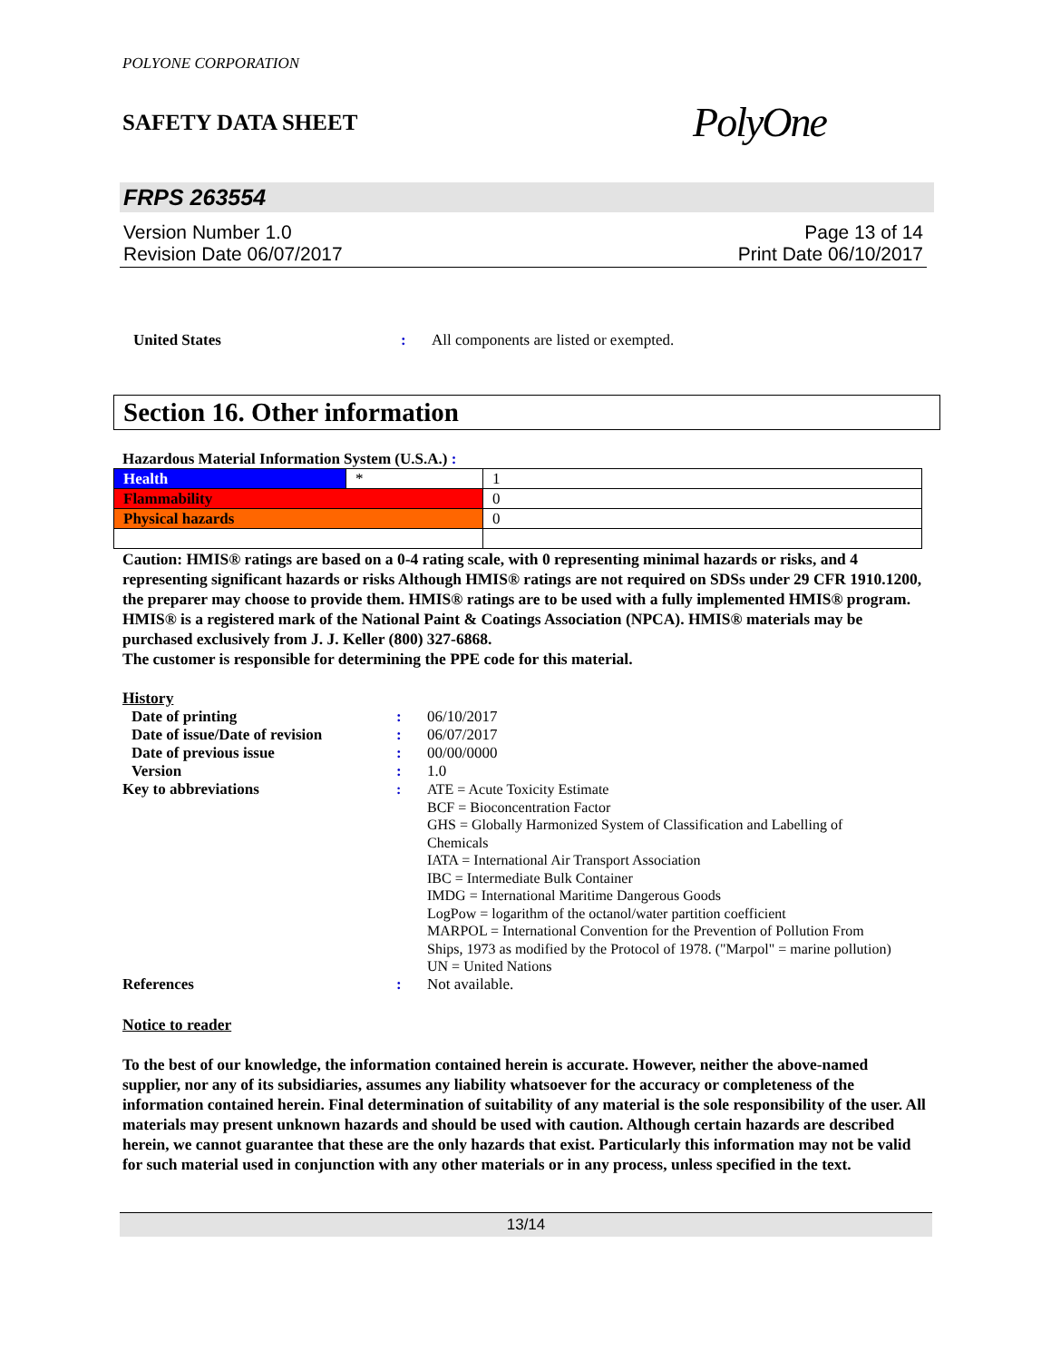POLYONE CORPORATION
SAFETY DATA SHEET PolyOne
FRPS 263554
Version Number 1.0
Revision Date 06/07/2017
Page 13 of 14
Print Date 06/10/2017
United States : All components are listed or exempted.
Section 16. Other information
Hazardous Material Information System (U.S.A.) :
| Health | * | 1 |
| Flammability | | 0 |
| Physical hazards | | 0 |
Caution: HMIS® ratings are based on a 0-4 rating scale, with 0 representing minimal hazards or risks, and 4 representing significant hazards or risks Although HMIS® ratings are not required on SDSs under 29 CFR 1910.1200, the preparer may choose to provide them. HMIS® ratings are to be used with a fully implemented HMIS® program. HMIS® is a registered mark of the National Paint & Coatings Association (NPCA). HMIS® materials may be purchased exclusively from J. J. Keller (800) 327-6868.
The customer is responsible for determining the PPE code for this material.
History
Date of printing : 06/10/2017
Date of issue/Date of revision
: 06/07/2017
Date of previous issue : 00/00/0000
Version : 1.0
Key to abbreviations : ATE = Acute Toxicity Estimate
BCF = Bioconcentration Factor
GHS = Globally Harmonized System of Classification and Labelling of Chemicals
IATA = International Air Transport Association
IBC = Intermediate Bulk Container
IMDG = International Maritime Dangerous Goods
LogPow = logarithm of the octanol/water partition coefficient
MARPOL = International Convention for the Prevention of Pollution From Ships, 1973 as modified by the Protocol of 1978. ("Marpol" = marine pollution)
UN = United Nations
References : Not available.
Notice to reader
To the best of our knowledge, the information contained herein is accurate. However, neither the above-named supplier, nor any of its subsidiaries, assumes any liability whatsoever for the accuracy or completeness of the information contained herein. Final determination of suitability of any material is the sole responsibility of the user. All materials may present unknown hazards and should be used with caution. Although certain hazards are described herein, we cannot guarantee that these are the only hazards that exist. Particularly this information may not be valid for such material used in conjunction with any other materials or in any process, unless specified in the text.
13/14